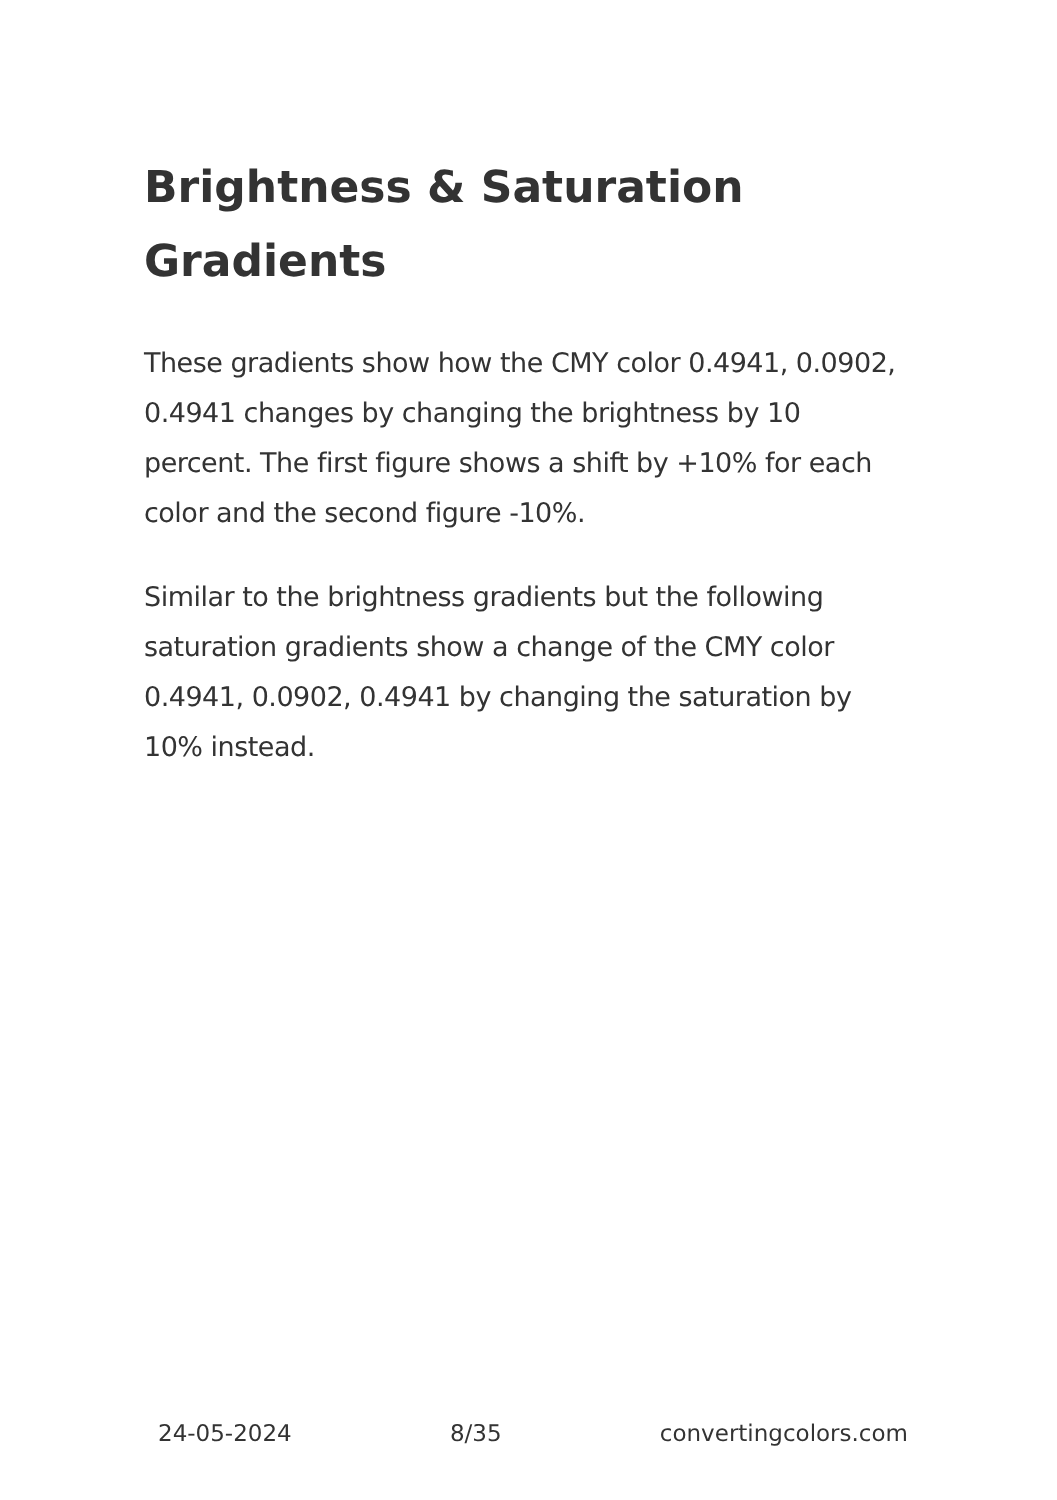Brightness & Saturation Gradients
These gradients show how the CMY color 0.4941, 0.0902, 0.4941 changes by changing the brightness by 10 percent. The first figure shows a shift by +10% for each color and the second figure -10%.
Similar to the brightness gradients but the following saturation gradients show a change of the CMY color 0.4941, 0.0902, 0.4941 by changing the saturation by 10% instead.
24-05-2024 8/35 convertingcolors.com